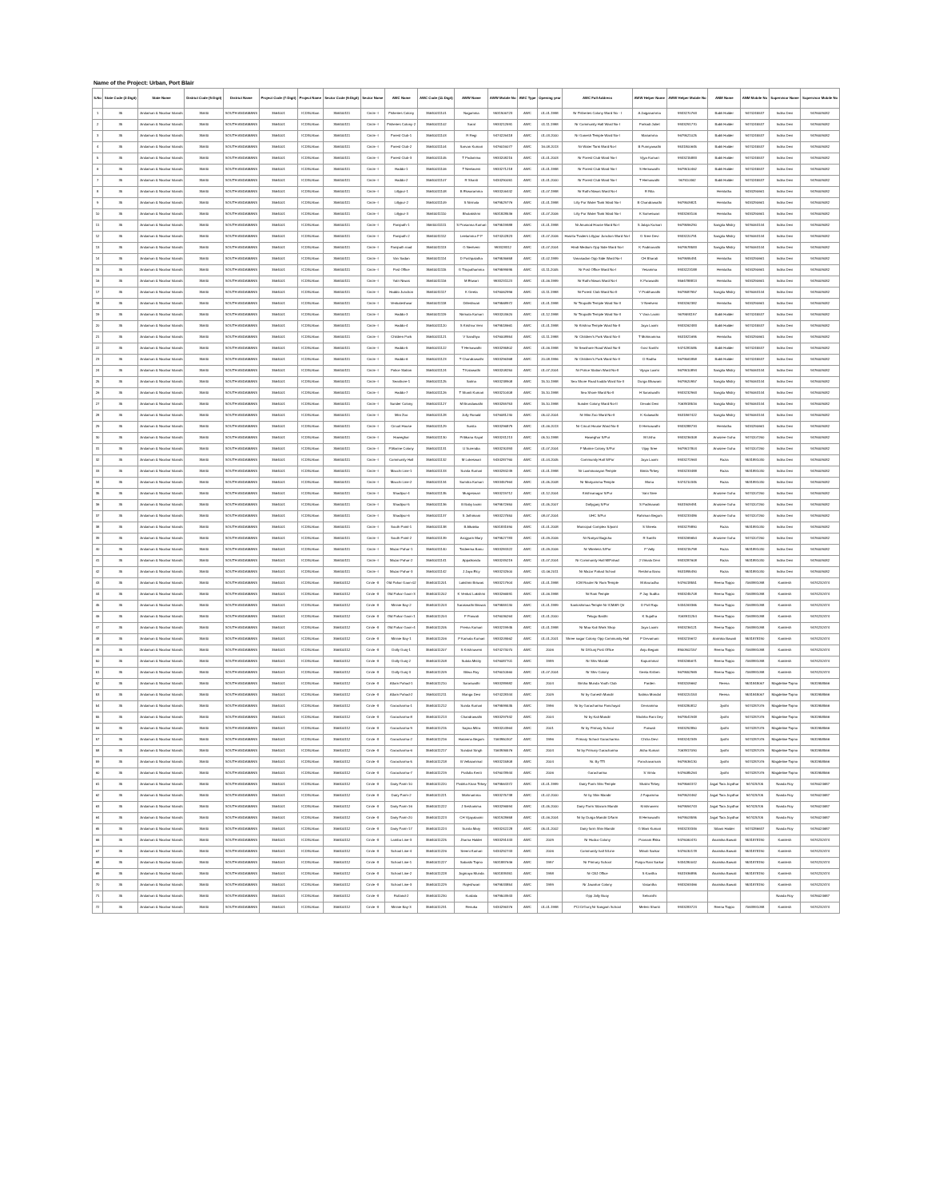Name of the Project: Urban, Port Blair
| S.No | State Code (2-Digit) | State Name | District Code (5-Digit) | District Name | Project Code (7-Digit) | Project Name | Sector Code (9-Digit) | Sector Name | AWC Name | AWC Code (11-Digit) | AWW Name | AWW Mobile No | AWC Type | Opening year | AWC Full Address | AWW Helper Name | AWW Helper Mobile No | ANM Name | ANM Mobile No | Supervisor Name | Supervisor Mobile No |
| --- | --- | --- | --- | --- | --- | --- | --- | --- | --- | --- | --- | --- | --- | --- | --- | --- | --- | --- | --- | --- | --- |
| 1 | 35 | Andaman & Nicobar Islands | 35640 | SOUTH ANDAMANS | 3564001 | ICDSUrban | 356400111 | Circle -I | Fisheries Colony | 35640011101 | Nagamma | 9531906723 | AWC | 01.01.1998 | Nr Fisheries Colony Ward No - I | A Jaiganamma | 9933270763 | Babli Halder | 9474245537 | Indira Devi | 9476009082 |
| 2 | 35 | Andaman & Nicobar Islands | 35640 | SOUTH ANDAMANS | 3564001 | ICDSUrban | 356400111 | Circle -I | Fisheries Colony-2 | 35640011102 | Saral | 9933212591 | AWC | 01.11.1998 | Nr Community Hall Ward No-I | Porkodi Juliet | 9933291770 | Babli Halder | 9474245537 | Indira Devi | 9476009082 |
| 3 | 35 | Andaman & Nicobar Islands | 35640 | SOUTH ANDAMANS | 3564001 | ICDSUrban | 356400111 | Circle -I | Forest Club-1 | 35640011103 | R Regi | 9474226418 | AWC | 01.03.2000 | Nr Ganesh Temple Ward No-I | Mariamma | 9679521025 | Babli Halder | 9474245537 | Indira Devi | 9476009082 |
| 4 | 35 | Andaman & Nicobar Islands | 35640 | SOUTH ANDAMANS | 3564001 | ICDSUrban | 356400111 | Circle -I | Forest Club-2 | 35640011104 | Sarvan Kumari | 9476016077 | AWC | 16.08.2013 | Nr Water Tank Ward No-I | B Punnyawathi | 9531800645 | Babli Halder | 9474245537 | Indira Devi | 9476009082 |
| 5 | 35 | Andaman & Nicobar Islands | 35640 | SOUTH ANDAMANS | 3564001 | ICDSUrban | 356400111 | Circle -I | Forest Club-3 | 35640011105 | T Podamma | 9933208215 | AWC | 01.01.2003 | Nr Forest Club Ward No-I | Vijya Kumari | 9933215883 | Babli Halder | 9474245537 | Indira Devi | 9476009082 |
| 6 | 35 | Andaman & Nicobar Islands | 35640 | SOUTH ANDAMANS | 3564001 | ICDSUrban | 356400111 | Circle -I | Haddo-1 | 35640011106 | T Neelaveni | 9933271218 | AWC | 01.01.1998 | Nr Forest Club Ward No-I | S Hemawathi | 9679510462 | Babli Halder | 9474245537 | Indira Devi | 9476009082 |
| 7 | 35 | Andaman & Nicobar Islands | 35640 | SOUTH ANDAMANS | 3564001 | ICDSUrban | 356400111 | Circle -I | Haddo-2 | 35640011107 | R Shanti | 9434290051 | AWC | 01.01.2000 | Nr Forest Club Ward No-I | T Hemawathi | 967510462 | Babli Halder | 9474245537 | Indira Devi | 9476009082 |
| 8 | 35 | Andaman & Nicobar Islands | 35640 | SOUTH ANDAMANS | 3564001 | ICDSUrban | 356400111 | Circle -I | Lillypur-1 | 35640011108 | B Eswaramma | 9933206442 | AWC | 01.07.1998 | Nr Rathi Niwas Ward No-I | R Rita | | Hemlatha | 9434290661 | Indira Devi | 9476009082 |
| 9 | 35 | Andaman & Nicobar Islands | 35640 | SOUTH ANDAMANS | 3564001 | ICDSUrban | 356400111 | Circle -I | Lillypur-2 | 35640011109 | S Nirmala | 9679529776 | AWC | 01.01.1998 | Lilly Pur Water Tank Ward No-I | B Chandrawathi | 9679509821 | Hemlatha | 9434290661 | Indira Devi | 9476009082 |
| 10 | 35 | Andaman & Nicobar Islands | 35640 | SOUTH ANDAMANS | 3564001 | ICDSUrban | 356400111 | Circle -I | Lillypur-3 | 35640011110 | Bhulakshmi | 9531828536 | AWC | 01.07.2006 | Lilly Pur Water Tank Ward No-I | K Someswari | 9933263106 | Hemlatha | 9434290661 | Indira Devi | 9476009082 |
| 11 | 35 | Andaman & Nicobar Islands | 35640 | SOUTH ANDAMANS | 3564001 | ICDSUrban | 356400111 | Circle -I | Panipath-1 | 35640011111 | S Prasanna Kumari | 9679519988 | AWC | 01.01.1998 | Nr Anumod House Ward No-I | S Jalaja Kumari | 9679596290 | Sangita Mistry | 9476063144 | Indira Devi | 9476009082 |
| 12 | 35 | Andaman & Nicobar Islands | 35640 | SOUTH ANDAMANS | 3564001 | ICDSUrban | 356400111 | Circle -I | Panipath-2 | 35640011112 | Leelamma P P | 9474202823 | AWC | 01.07.2006 | Hasrita Traders Lillypur Junction Ward No-I | G Sree Devi | 9933220791 | Sangita Mistry | 9476063144 | Indira Devi | 9476009082 |
| 13 | 35 | Andaman & Nicobar Islands | 35640 | SOUTH ANDAMANS | 3564001 | ICDSUrban | 356400111 | Circle -I | Panipath road | 35640011113 | G Neelveni | 993328312 | AWC | 01.07.2004 | Hindi Medium Opp Side Ward No-I | K Padmavathi | 9679578583 | Sangita Mistry | 9476063144 | Indira Devi | 9476009082 |
| 14 | 35 | Andaman & Nicobar Islands | 35640 | SOUTH ANDAMANS | 3564001 | ICDSUrban | 356400111 | Circle -I | Van Sadan | 35640011114 | D Pushpalatha | 9679536658 | AWC | 01.02.1999 | Vanasadan Opp Side Ward No-I | CH Bharati | 9679595491 | Hemlatha | 9434290661 | Indira Devi | 9476009082 |
| 15 | 35 | Andaman & Nicobar Islands | 35640 | SOUTH ANDAMANS | 3564001 | ICDSUrban | 356400111 | Circle -I | Post Office | 35640011115 | G Tirupathamma | 9679599595 | AWC | 01.11.2005 | Nr Post Office Ward No-I | Yesamma | 9933223188 | Hemlatha | 9434290661 | Indira Devi | 9476009082 |
| 16 | 35 | Andaman & Nicobar Islands | 35640 | SOUTH ANDAMANS | 3564001 | ICDSUrban | 356400111 | Circle -I | Yatri Niwas | 35640011116 | M Eswari | 9933231123 | AWC | 01.06.1999 | Nr Rathi Niwas Ward No-I | K Parawathi | 9564788813 | Hemlatha | 9434290661 | Indira Devi | 9476009082 |
| 17 | 35 | Andaman & Nicobar Islands | 35640 | SOUTH ANDAMANS | 3564001 | ICDSUrban | 356400111 | Circle -I | Haddo Junction | 35640011117 | K Geeta | 9476062996 | AWC | 01.11.1998 | Nr Forest Club Ward No-II | Y Prabhavathi | 9679587957 | Sangita Mistry | 9476063144 | Indira Devi | 9476009082 |
| 18 | 35 | Andaman & Nicobar Islands | 35640 | SOUTH ANDAMANS | 3564001 | ICDSUrban | 356400111 | Circle -I | Venkateshwar | 35640011118 | Dilleshwari | 9679568972 | AWC | 01.01.1998 | Nr Tirupathi Temple Ward No-II | V Neelveni | 9933262382 | Hemlatha | 9434290661 | Indira Devi | 9476009082 |
| 19 | 35 | Andaman & Nicobar Islands | 35640 | SOUTH ANDAMANS | 3564001 | ICDSUrban | 356400111 | Circle -I | Haddo-3 | 35640011119 | Nirmala Kumari | 9933203620 | AWC | 01.12.1998 | Nr Tirupathi Temple Ward No-II | Y Vara Laxmi | 9679591197 | Babli Halder | 9474245537 | Indira Devi | 9476009082 |
| 20 | 35 | Andaman & Nicobar Islands | 35640 | SOUTH ANDAMANS | 3564001 | ICDSUrban | 356400111 | Circle -I | Haddo-4 | 35640011120 | S Krishna Veni | 9679518661 | AWC | 01.01.1998 | Nr Krishna Temple Ward No-II | Jaya Laxmi | 9933262483 | Babli Halder | 9474245537 | Indira Devi | 9476009082 |
| 21 | 35 | Andaman & Nicobar Islands | 35640 | SOUTH ANDAMANS | 3564001 | ICDSUrban | 356400111 | Circle -I | Children Park | 35640011121 | V Sandhya | 9476008954 | AWC | 01.11.1998 | Nr Children's Park Ward No-II | T Mohinamma | 9531821695 | Hemlatha | 9434290661 | Indira Devi | 9476009082 |
| 22 | 35 | Andaman & Nicobar Islands | 35640 | SOUTH ANDAMANS | 3564001 | ICDSUrban | 356400111 | Circle -I | Haddo-5 | 35640011122 | T Hemawathi | 9933295802 | AWC | 01.06.1998 | Nr Seashore Road Ward No-II | Govi Santhi | 9474281585 | Babli Halder | 9474245537 | Indira Devi | 9476009082 |
| 23 | 35 | Andaman & Nicobar Islands | 35640 | SOUTH ANDAMANS | 3564001 | ICDSUrban | 356400111 | Circle -I | Haddo-6 | 35640011123 | T Chandrawathi | 9933296368 | AWC | 20.08.1996 | Nr Children's Park Ward No-II | D Radha | 9679561858 | Babli Halder | 9474245537 | Indira Devi | 9476009082 |
| 24 | 35 | Andaman & Nicobar Islands | 35640 | SOUTH ANDAMANS | 3564001 | ICDSUrban | 356400111 | Circle -I | Police Station | 35640011124 | T Kalawathi | 9933208250 | AWC | 01.07.2004 | Nr Police Station Ward No-II | Vijaya Laxmi | 9679510894 | Sangita Mistry | 9476063144 | Indira Devi | 9476009082 |
| 25 | 35 | Andaman & Nicobar Islands | 35640 | SOUTH ANDAMANS | 3564001 | ICDSUrban | 356400111 | Circle -I | Seashore-1 | 35640011125 | Salma | 9933238908 | AWC | 15.10.1998 | Sea Shore Road haddo Ward No-II | Durga Bhawani | 9679520957 | Sangita Mistry | 9476063144 | Indira Devi | 9476009082 |
| 26 | 35 | Andaman & Nicobar Islands | 35640 | SOUTH ANDAMANS | 3564001 | ICDSUrban | 356400111 | Circle -I | Haddo-7 | 35640011126 | T Shanti Kumari | 9933210408 | AWC | 15.10.1998 | Sea Shore Ward No-II | H Saraswathi | 9933232963 | Sangita Mistry | 9476063144 | Indira Devi | 9476009082 |
| 27 | 35 | Andaman & Nicobar Islands | 35640 | SOUTH ANDAMANS | 3564001 | ICDSUrban | 356400111 | Circle -I | Sunder Colony | 35640011127 | M Brundawathi | 9933259753 | AWC | 15.10.1998 | Sunder Colony Ward No-II | Devaki Devi | 7063918516 | Sangita Mistry | 9476063144 | Indira Devi | 9476009082 |
| 28 | 35 | Andaman & Nicobar Islands | 35640 | SOUTH ANDAMANS | 3564001 | ICDSUrban | 356400111 | Circle -I | Mini Zoo | 35640011128 | Jolly Ronald | 9476081230 | AWC | 05.02.2004 | Nr Mini Zoo Ward No-II | K Kalawathi | 9531867422 | Sangita Mistry | 9476063144 | Indira Devi | 9476009082 |
| 29 | 35 | Andaman & Nicobar Islands | 35640 | SOUTH ANDAMANS | 3564001 | ICDSUrban | 356400111 | Circle -I | Circuit House | 35640011129 | Sunita | 9933296879 | AWC | 01.06.2013 | Nr Circuit House Ward No-II | D Hemawathi | 9933288734 | Hemlatha | 9434290661 | Indira Devi | 9476009082 |
| 30 | 35 | Andaman & Nicobar Islands | 35640 | SOUTH ANDAMANS | 3564001 | ICDSUrban | 356400111 | Circle -I | Haweghar | 35640011130 | Pritikana Kayal | 9933241213 | AWC | 05.10.1998 | Haweghar S/Pur | M Usha | 9933236308 | Anusree Guha | 9474207260 | Indira Devi | 9476009082 |
| 31 | 35 | Andaman & Nicobar Islands | 35640 | SOUTH ANDAMANS | 3564001 | ICDSUrban | 356400111 | Circle -I | P.Marine Colony | 35640011131 | U Surendia | 9933230393 | AWC | 01.07.2004 | P Marine Colony S/Pur | Vijay Sree | 9679517804 | Anusree Guha | 9474207260 | Indira Devi | 9476009082 |
| 32 | 35 | Andaman & Nicobar Islands | 35640 | SOUTH ANDAMANS | 3564001 | ICDSUrban | 356400111 | Circle -I | Community Hall | 35640011132 | M Lokeswari | 9434287760 | AWC | 01.04.2005 | Community Hall S/Pur | Jaya Laxmi | 9933271963 | Razia | 9531891030 | Indira Devi | 9476009082 |
| 33 | 35 | Andaman & Nicobar Islands | 35640 | SOUTH ANDAMANS | 3564001 | ICDSUrban | 356400111 | Circle -I | Macchi Line-1 | 35640011133 | Sunita Kumari | 9933284249 | AWC | 01.01.1998 | Nr Laxminarayan Temple | Bimla Tirkey | 9933233488 | Razia | 9531891030 | Indira Devi | 9476009082 |
| 34 | 35 | Andaman & Nicobar Islands | 35640 | SOUTH ANDAMANS | 3564001 | ICDSUrban | 356400111 | Circle -I | Macchi Line-2 | 35640011134 | Sumitra Kumari | 9933457964 | AWC | 01.05.2008 | Nr Mariyamma Temple | Mona | 9474210345 | Razia | 9531891030 | Indira Devi | 9476009082 |
| 35 | 35 | Andaman & Nicobar Islands | 35640 | SOUTH ANDAMANS | 3564001 | ICDSUrban | 356400111 | Circle -I | Shadipur-4 | 35640011135 | Murgeswari | 9933219712 | AWC | 01.12.2004 | Krishnanagar S/Pur | Vani Sree | | Anusree Guha | 9474207260 | Indira Devi | 9476009082 |
| 36 | 35 | Andaman & Nicobar Islands | 35640 | SOUTH ANDAMANS | 3564001 | ICDSUrban | 356400111 | Circle -I | Shadipur-5 | 35640011136 | B Baby laxmi | 9679572650 | AWC | 01.05.2007 | Dollyganj S/Pur | S Padmawati | 9531909491 | Anusree Guha | 9474207260 | Indira Devi | 9476009082 |
| 37 | 35 | Andaman & Nicobar Islands | 35640 | SOUTH ANDAMANS | 3564001 | ICDSUrban | 356400111 | Circle -I | Shadipur-6 | 35640011137 | S Jothimani | 9933227550 | AWC | 08.07.2004 | UHC S/Pur | Rahiman Begum | 9933233486 | Anusree Guha | 9474207260 | Indira Devi | 9476009082 |
| 38 | 35 | Andaman & Nicobar Islands | 35640 | SOUTH ANDAMANS | 3564001 | ICDSUrban | 356400111 | Circle -I | South Point-1 | 35640011138 | B Alkakka | 9531831590 | AWC | 01.01.2008 | Municipal Complex S/point | S Sheela | 9933279890 | Razia | 9531891030 | Indira Devi | 9476009082 |
| 39 | 35 | Andaman & Nicobar Islands | 35640 | SOUTH ANDAMANS | 3564001 | ICDSUrban | 356400111 | Circle -I | South Point-2 | 35640011139 | Arogyam Mary | 9679527783 | AWC | 01.09.2006 | Nr Nariyal Bagicha | R Santhi | 9933269654 | Anusree Guha | 9474207260 | Indira Devi | 9476009082 |
| 40 | 35 | Andaman & Nicobar Islands | 35640 | SOUTH ANDAMANS | 3564001 | ICDSUrban | 356400111 | Circle -I | Mazar Pahar-1 | 35640011140 | Tasleema Banu | 9933284322 | AWC | 01.09.2006 | Nr Wireless S/Pur | P Vally | 9933215798 | Razia | 9531891030 | Indira Devi | 9476009082 |
| 41 | 35 | Andaman & Nicobar Islands | 35640 | SOUTH ANDAMANS | 3564001 | ICDSUrban | 356400111 | Circle -I | Mazar Pahar-2 | 35640011141 | Appalkonda | 9933249219 | AWC | 01.07.2004 | Nr Community Hall M/Pahad | J Vimala Devi | 9933287608 | Razia | 9531891030 | Indira Devi | 9476009082 |
| 42 | 35 | Andaman & Nicobar Islands | 35640 | SOUTH ANDAMANS | 3564001 | ICDSUrban | 356400111 | Circle -I | Mazar Pahar-3 | 35640011142 | J Jaya Elcy | 9933232500 | AWC | 01.06.2011 | Nr Mazar Pahad School | Reshma Banu | 9531895490 | Razia | 9531891030 | Indira Devi | 9476009082 |
| 43 | 35 | Andaman & Nicobar Islands | 35640 | SOUTH ANDAMANS | 3564001 | ICDSUrban | 356400112 | Circle -II | Old Pahar Gaon-02 | 35640011201 | Lakshmi Biswas | 9933217904 | AWC | 01.01.1998 | ICM Router Nr Ram Temple | M Anuradha | 9476018551 | Reena Toppo | 7063991098 | Kamlesh | 9474232474 |
| 44 | 35 | Andaman & Nicobar Islands | 35640 | SOUTH ANDAMANS | 3564001 | ICDSUrban | 356400112 | Circle -II | Old Pahar Gaon-3 | 35640011202 | K Venkat Lakshmi | 9933266591 | AWC | 01.06.1998 | Nr Ram Temple | P Jay Sudha | 9933245708 | Reena Toppo | 7063991098 | Kamlesh | 9474232474 |
| 45 | 35 | Andaman & Nicobar Islands | 35640 | SOUTH ANDAMANS | 3564001 | ICDSUrban | 356400112 | Circle -II | Minnie Bay-2 | 35640011203 | Saraswathi Biswas | 9679559130 | AWC | 01.01.1999 | Santoshimaa Temple Nr ICMAR Qtr | D Poll Raju | 9434263365 | Reena Toppo | 7063991098 | Kamlesh | 9474232474 |
| 46 | 35 | Andaman & Nicobar Islands | 35640 | SOUTH ANDAMANS | 3564001 | ICDSUrban | 356400112 | Circle -II | Old Pahar Gaon-1 | 35640011204 | P Prawati | 9476036264 | AWC | 01.01.2000 | Telugu Basthi | K Sujatha | 7063911254 | Reena Toppo | 7063991098 | Kamlesh | 9474232474 |
| 47 | 35 | Andaman & Nicobar Islands | 35640 | SOUTH ANDAMANS | 3564001 | ICDSUrban | 356400112 | Circle -II | Old Pahar Gaon-4 | 35640011205 | Prema Kumari | 9933219945 | AWC | 01.01.1998 | Nr Maa Kali Work Shop | Jaya Laxmi | 9933236121 | Reena Toppo | 7063991098 | Kamlesh | 9474232474 |
| 48 | 35 | Andaman & Nicobar Islands | 35640 | SOUTH ANDAMANS | 3564001 | ICDSUrban | 356400112 | Circle -II | Minnie Bay-1 | 35640011206 | P Kamala Kumari | 9933209562 | AWC | 01.01.2001 | Shree nagar Colony Opp Community Hall | P Devamani | 9933219672 | Animika Bawali | 9531878190 | Kamlesh | 9474232474 |
| 49 | 35 | Andaman & Nicobar Islands | 35640 | SOUTH ANDAMANS | 3564001 | ICDSUrban | 356400112 | Circle -II | Dolly Gunj-1 | 35640011207 | S Krishnaveni | 9474273070 | AWC | 2006 | Nr D/Gunj Post Office | Anju Begam | 8900902157 | Reena Toppo | 7063991098 | Kamlesh | 9474232474 |
| 50 | 35 | Andaman & Nicobar Islands | 35640 | SOUTH ANDAMANS | 3564001 | ICDSUrban | 356400112 | Circle -II | Dolly Gunj-2 | 35640011208 | Sulata Mistry | 9476087701 | AWC | 1999 | Nr Shiv Mandir | Kapurmmal | 9933265671 | Reena Toppo | 7063991098 | Kamlesh | 9474232474 |
| 51 | 35 | Andaman & Nicobar Islands | 35640 | SOUTH ANDAMANS | 3564001 | ICDSUrban | 356400112 | Circle -II | Dolly Gunj-3 | 35640011209 | Bilwa Roy | 9476010560 | AWC | 01.07.2004 | Nr Shiv Colony | Geeta Kishen | 9679552969 | Reena Toppo | 7063991098 | Kamlesh | 9474232474 |
| 52 | 35 | Andaman & Nicobar Islands | 35640 | SOUTH ANDAMANS | 3564001 | ICDSUrban | 356400112 | Circle -II | Attam Pahad-1 | 35640011210 | Saraswathi | 9933289982 | AWC | 2004 | Birsha Munda Youth Club | Parden | 9933209662 | Reena | 9531848067 | Magdeline Topno | 9531958566 |
| 53 | 35 | Andaman & Nicobar Islands | 35640 | SOUTH ANDAMANS | 3564001 | ICDSUrban | 356400112 | Circle -II | Attam Pahad-2 | 35640011211 | Manga Devi | 9474228344 | AWC | 2009 | Nr by Ganesh Mandir | Salima Mondal | 9933220153 | Reena | 9531848067 | Magdeline Topno | 9531958566 |
| 54 | 35 | Andaman & Nicobar Islands | 35640 | SOUTH ANDAMANS | 3564001 | ICDSUrban | 356400112 | Circle -II | Garacharma-1 | 35640011212 | Sunita Kumari | 9679599535 | AWC | 1996 | Nr by Garacharma Panchayat | Devramma | 9933280812 | Jyothi | 9474287076 | Magdeline Topno | 9531958566 |
| 55 | 35 | Andaman & Nicobar Islands | 35640 | SOUTH ANDAMANS | 3564001 | ICDSUrban | 356400112 | Circle -II | Garacharma-8 | 35640011213 | Chandrawathi | 9933297932 | AWC | 2004 | Nr by Kali Mandir | Shobha Rani Dey | 9679541948 | Jyothi | 9474287076 | Magdeline Topno | 9531958566 |
| 56 | 35 | Andaman & Nicobar Islands | 35640 | SOUTH ANDAMANS | 3564001 | ICDSUrban | 356400112 | Circle -II | Garacharma-9 | 35640011215 | Sapna Mitra | 9933204964 | AWC | 2001 | Nr by Primary School | Parwati | 9933292850 | Jyothi | 9474287076 | Magdeline Topno | 9531958566 |
| 57 | 35 | Andaman & Nicobar Islands | 35640 | SOUTH ANDAMANS | 3564001 | ICDSUrban | 356400112 | Circle -II | Garacharma-2 | 35640011216 | Haseena Begum | 7063950307 | AWC | 1996 | Primary School Garacharma | Chitra Devi | 9933242349 | Jyothi | 9474287076 | Magdeline Topno | 9531958566 |
| 58 | 35 | Andaman & Nicobar Islands | 35640 | SOUTH ANDAMANS | 3564001 | ICDSUrban | 356400112 | Circle -II | Garacharma-6 | 35640011217 | Sundari Singh | 7063936576 | AWC | 2004 | Nr by Primary Garacharma | Asha Kumari | 7063917090 | Jyothi | 9474287076 | Magdeline Topno | 9531958566 |
| 59 | 35 | Andaman & Nicobar Islands | 35640 | SOUTH ANDAMANS | 3564001 | ICDSUrban | 356400112 | Circle -II | Garacharma-5 | 35640011218 | B Vellaiammal | 9933215808 | AWC | 2004 | Nr. By TTI | Panchavarnam | 9679536130 | Jyothi | 9474287076 | Magdeline Topno | 9531958566 |
| 60 | 35 | Andaman & Nicobar Islands | 35640 | SOUTH ANDAMANS | 3564001 | ICDSUrban | 356400112 | Circle -II | Garacharma-7 | 35640011219 | Prafulla Kenti | 9476078944 | AWC | 2006 | Garacharma | S Vimla | 9476085264 | Jyothi | 9474287076 | Magdeline Topno | 9531958566 |
| 61 | 35 | Andaman & Nicobar Islands | 35640 | SOUTH ANDAMANS | 3564001 | ICDSUrban | 356400112 | Circle -II | Dairy Farm-10 | 35640011220 | Prabha Kiran Tirkey | 9679564372 | AWC | 01.01.1999 | Dairy Farm Shiv Temple | Shalini Tirkey | 9679564372 | Jagat Tara Joydhar | 947425705 | Nanda Roy | 9476024687 |
| 62 | 35 | Andaman & Nicobar Islands | 35640 | SOUTH ANDAMANS | 3564001 | ICDSUrban | 356400112 | Circle -II | Dairy Farm-2 | 35640011221 | Mohinamma | 9933275738 | AWC | 01.02.2000 | Nr by Shiv Mandir | J Papamma | 9679524462 | Jagat Tara Joydhar | 947425705 | Nanda Roy | 9476024687 |
| 63 | 35 | Andaman & Nicobar Islands | 35640 | SOUTH ANDAMANS | 3564001 | ICDSUrban | 356400112 | Circle -II | Dairy Farm-16 | 35640011222 | J Seshamma | 9933296594 | AWC | 01.05.2000 | Dairy Farm Sitaram Mandir | Krishnaveni | 9679594743 | Jagat Tara Joydhar | 947425705 | Nanda Roy | 9476024687 |
| 64 | 35 | Andaman & Nicobar Islands | 35640 | SOUTH ANDAMANS | 3564001 | ICDSUrban | 356400112 | Circle -II | Dairy Farm-20 | 35640011223 | CH Vijayalaxmi | 9531928658 | AWC | 01.06.2004 | Nr by Durga Mandir D/farm | B Hemawathi | 9679503595 | Jagat Tara Joydhar | 947425705 | Nanda Roy | 9476024687 |
| 65 | 35 | Andaman & Nicobar Islands | 35640 | SOUTH ANDAMANS | 3564001 | ICDSUrban | 356400112 | Circle -II | Dairy Farm-17 | 35640011224 | Sunita Mary | 9933242228 | AWC | 05.01.2002 | Dairy farm Shiv Mandir | G Mani Kumari | 9933233346 | Sibani Halder | 9474286637 | Nanda Roy | 9476024687 |
| 66 | 35 | Andaman & Nicobar Islands | 35640 | SOUTH ANDAMANS | 3564001 | ICDSUrban | 356400112 | Circle -II | Lamba Line-3 | 35640011225 | Jharna Halder | 9933291443 | AWC | 2009 | Nr Hudco Colony | Poonam Ekka | 9476060470 | Anamika Bawali | 9531878190 | Kamlesh | 9474232474 |
| 67 | 35 | Andaman & Nicobar Islands | 35640 | SOUTH ANDAMANS | 3564001 | ICDSUrban | 356400112 | Circle -II | School Line-4 | 35640011226 | Sreeni Kumari | 9434292743 | AWC | 2006 | Community hall S/Line | Minoti Sarkar | 9476030178 | Anamika Bawali | 9531878190 | Kamlesh | 9474232474 |
| 68 | 35 | Andaman & Nicobar Islands | 35640 | SOUTH ANDAMANS | 3564001 | ICDSUrban | 356400112 | Circle -II | School Line-1 | 35640011227 | Sabashi Topno | 9531887646 | AWC | 1997 | Nr Primary School | Puspa Rani Sarkar | 9434280042 | Anamika Bawali | 9531878190 | Kamlesh | 9474232474 |
| 69 | 35 | Andaman & Nicobar Islands | 35640 | SOUTH ANDAMANS | 3564001 | ICDSUrban | 356400112 | Circle -II | School Line-2 | 35640011228 | Jogmaya Munda | 9531839351 | AWC | 1998 | Nr CBJ Office | S Kavitha | 9531936895 | Anamika Bawali | 9531878190 | Kamlesh | 9474232474 |
| 70 | 35 | Andaman & Nicobar Islands | 35640 | SOUTH ANDAMANS | 3564001 | ICDSUrban | 356400112 | Circle -II | School Line-3 | 35640011229 | Rajeshwari | 9679533854 | AWC | 1999 | Nr Jawahar Colony | Vasantha | 9933263466 | Anamika Bawali | 9531878190 | Kamlesh | 9474232474 |
| 71 | 35 | Andaman & Nicobar Islands | 35640 | SOUTH ANDAMANS | 3564001 | ICDSUrban | 356400112 | Circle -II | Rutland-2 | 35640011230 | Kurdala | 9679503943 | AWC | | Opp Jolly Buoy | Selvanthi | | | | Nanda Roy | 9476024687 |
| 72 | 35 | Andaman & Nicobar Islands | 35640 | SOUTH ANDAMANS | 3564001 | ICDSUrban | 356400112 | Circle -II | Minnie Bay-3 | 35640011231 | Renuka | 9434296376 | AWC | 01.01.1998 | FCI D/Gunj Nr Sangam School | Meleni Shanti | 9933283724 | Reena Toppo | 7063991098 | Kamlesh | 9474232474 |